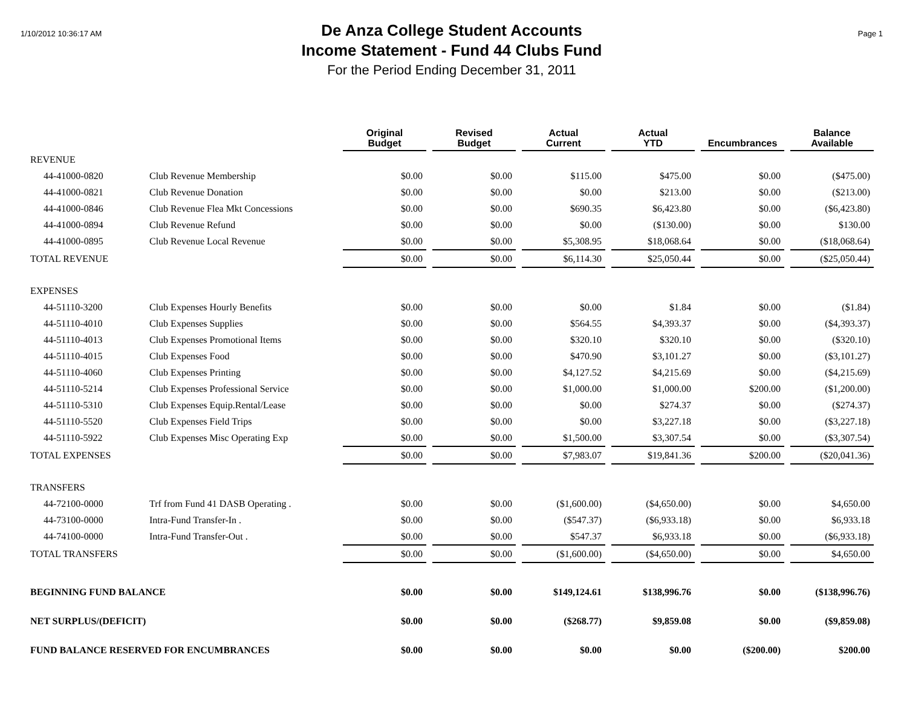1/10/2012 10:36:17 AM
De Anza College Student Accounts
Income Statement - Fund 44 Clubs Fund
For the Period Ending December 31, 2011
Page 1
| | | Original Budget | Revised Budget | Actual Current | Actual YTD | Encumbrances | Balance Available |
| REVENUE | | | | | | | |
| 44-41000-0820 | Club Revenue Membership | $0.00 | $0.00 | $115.00 | $475.00 | $0.00 | ($475.00) |
| 44-41000-0821 | Club Revenue Donation | $0.00 | $0.00 | $0.00 | $213.00 | $0.00 | ($213.00) |
| 44-41000-0846 | Club Revenue Flea Mkt Concessions | $0.00 | $0.00 | $690.35 | $6,423.80 | $0.00 | ($6,423.80) |
| 44-41000-0894 | Club Revenue Refund | $0.00 | $0.00 | $0.00 | ($130.00) | $0.00 | $130.00 |
| 44-41000-0895 | Club Revenue Local Revenue | $0.00 | $0.00 | $5,308.95 | $18,068.64 | $0.00 | ($18,068.64) |
| TOTAL REVENUE | | $0.00 | $0.00 | $6,114.30 | $25,050.44 | $0.00 | ($25,050.44) |
| EXPENSES | | | | | | | |
| 44-51110-3200 | Club Expenses Hourly Benefits | $0.00 | $0.00 | $0.00 | $1.84 | $0.00 | ($1.84) |
| 44-51110-4010 | Club Expenses Supplies | $0.00 | $0.00 | $564.55 | $4,393.37 | $0.00 | ($4,393.37) |
| 44-51110-4013 | Club Expenses Promotional Items | $0.00 | $0.00 | $320.10 | $320.10 | $0.00 | ($320.10) |
| 44-51110-4015 | Club Expenses Food | $0.00 | $0.00 | $470.90 | $3,101.27 | $0.00 | ($3,101.27) |
| 44-51110-4060 | Club Expenses Printing | $0.00 | $0.00 | $4,127.52 | $4,215.69 | $0.00 | ($4,215.69) |
| 44-51110-5214 | Club Expenses Professional Service | $0.00 | $0.00 | $1,000.00 | $1,000.00 | $200.00 | ($1,200.00) |
| 44-51110-5310 | Club Expenses Equip.Rental/Lease | $0.00 | $0.00 | $0.00 | $274.37 | $0.00 | ($274.37) |
| 44-51110-5520 | Club Expenses Field Trips | $0.00 | $0.00 | $0.00 | $3,227.18 | $0.00 | ($3,227.18) |
| 44-51110-5922 | Club Expenses Misc Operating Exp | $0.00 | $0.00 | $1,500.00 | $3,307.54 | $0.00 | ($3,307.54) |
| TOTAL EXPENSES | | $0.00 | $0.00 | $7,983.07 | $19,841.36 | $200.00 | ($20,041.36) |
| TRANSFERS | | | | | | | |
| 44-72100-0000 | Trf from Fund 41 DASB Operating . | $0.00 | $0.00 | ($1,600.00) | ($4,650.00) | $0.00 | $4,650.00 |
| 44-73100-0000 | Intra-Fund Transfer-In . | $0.00 | $0.00 | ($547.37) | ($6,933.18) | $0.00 | $6,933.18 |
| 44-74100-0000 | Intra-Fund Transfer-Out . | $0.00 | $0.00 | $547.37 | $6,933.18 | $0.00 | ($6,933.18) |
| TOTAL TRANSFERS | | $0.00 | $0.00 | ($1,600.00) | ($4,650.00) | $0.00 | $4,650.00 |
| BEGINNING FUND BALANCE | | $0.00 | $0.00 | $149,124.61 | $138,996.76 | $0.00 | ($138,996.76) |
| NET SURPLUS/(DEFICIT) | | $0.00 | $0.00 | ($268.77) | $9,859.08 | $0.00 | ($9,859.08) |
| FUND BALANCE RESERVED FOR ENCUMBRANCES | | $0.00 | $0.00 | $0.00 | $0.00 | ($200.00) | $200.00 |